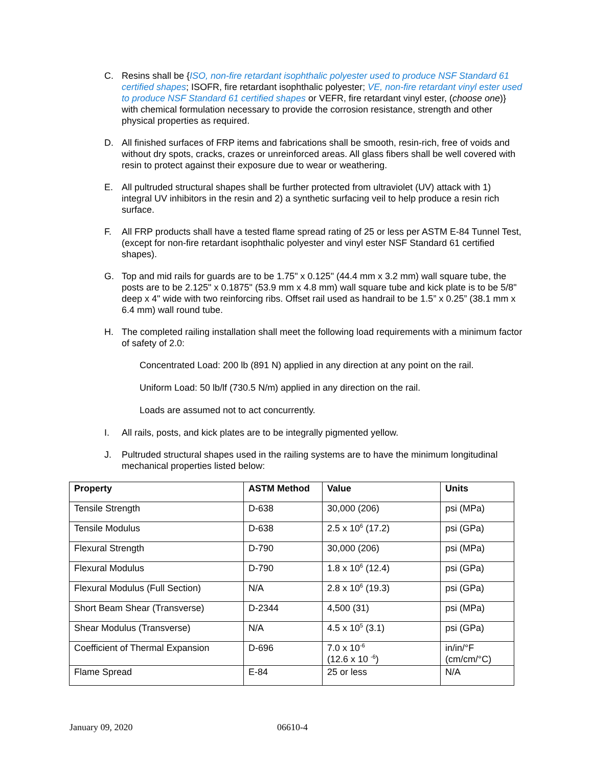C. Resins shall be {ISO, non-fire retardant isophthalic polyester used to produce NSF Standard 61 certified shapes; ISOFR, fire retardant isophthalic polyester; VE, non-fire retardant vinyl ester used to produce NSF Standard 61 certified shapes or VEFR, fire retardant vinyl ester, (choose one)} with chemical formulation necessary to provide the corrosion resistance, strength and other physical properties as required.
D. All finished surfaces of FRP items and fabrications shall be smooth, resin-rich, free of voids and without dry spots, cracks, crazes or unreinforced areas. All glass fibers shall be well covered with resin to protect against their exposure due to wear or weathering.
E. All pultruded structural shapes shall be further protected from ultraviolet (UV) attack with 1) integral UV inhibitors in the resin and 2) a synthetic surfacing veil to help produce a resin rich surface.
F. All FRP products shall have a tested flame spread rating of 25 or less per ASTM E-84 Tunnel Test, (except for non-fire retardant isophthalic polyester and vinyl ester NSF Standard 61 certified shapes).
G. Top and mid rails for guards are to be 1.75" x 0.125" (44.4 mm x 3.2 mm) wall square tube, the posts are to be 2.125" x 0.1875" (53.9 mm x 4.8 mm) wall square tube and kick plate is to be 5/8" deep x 4" wide with two reinforcing ribs. Offset rail used as handrail to be 1.5” x 0.25” (38.1 mm x 6.4 mm) wall round tube.
H. The completed railing installation shall meet the following load requirements with a minimum factor of safety of 2.0:
Concentrated Load: 200 lb (891 N) applied in any direction at any point on the rail.
Uniform Load: 50 lb/lf (730.5 N/m) applied in any direction on the rail.
Loads are assumed not to act concurrently.
I. All rails, posts, and kick plates are to be integrally pigmented yellow.
J. Pultruded structural shapes used in the railing systems are to have the minimum longitudinal mechanical properties listed below:
| Property | ASTM Method | Value | Units |
| --- | --- | --- | --- |
| Tensile Strength | D-638 | 30,000 (206) | psi (MPa) |
| Tensile Modulus | D-638 | 2.5 x 10<sup>6</sup> (17.2) | psi (GPa) |
| Flexural Strength | D-790 | 30,000 (206) | psi (MPa) |
| Flexural Modulus | D-790 | 1.8 x 10<sup>6</sup> (12.4) | psi (GPa) |
| Flexural Modulus (Full Section) | N/A | 2.8 x 10<sup>6</sup> (19.3) | psi (GPa) |
| Short Beam Shear (Transverse) | D-2344 | 4,500 (31) | psi (MPa) |
| Shear Modulus (Transverse) | N/A | 4.5 x 10<sup>5</sup> (3.1) | psi (GPa) |
| Coefficient of Thermal Expansion | D-696 | 7.0 x 10<sup>-6</sup> (12.6 x 10 <sup>-6</sup>) | in/in/°F (cm/cm/°C) |
| Flame Spread | E-84 | 25 or less | N/A |
January 09, 2020 06610-4